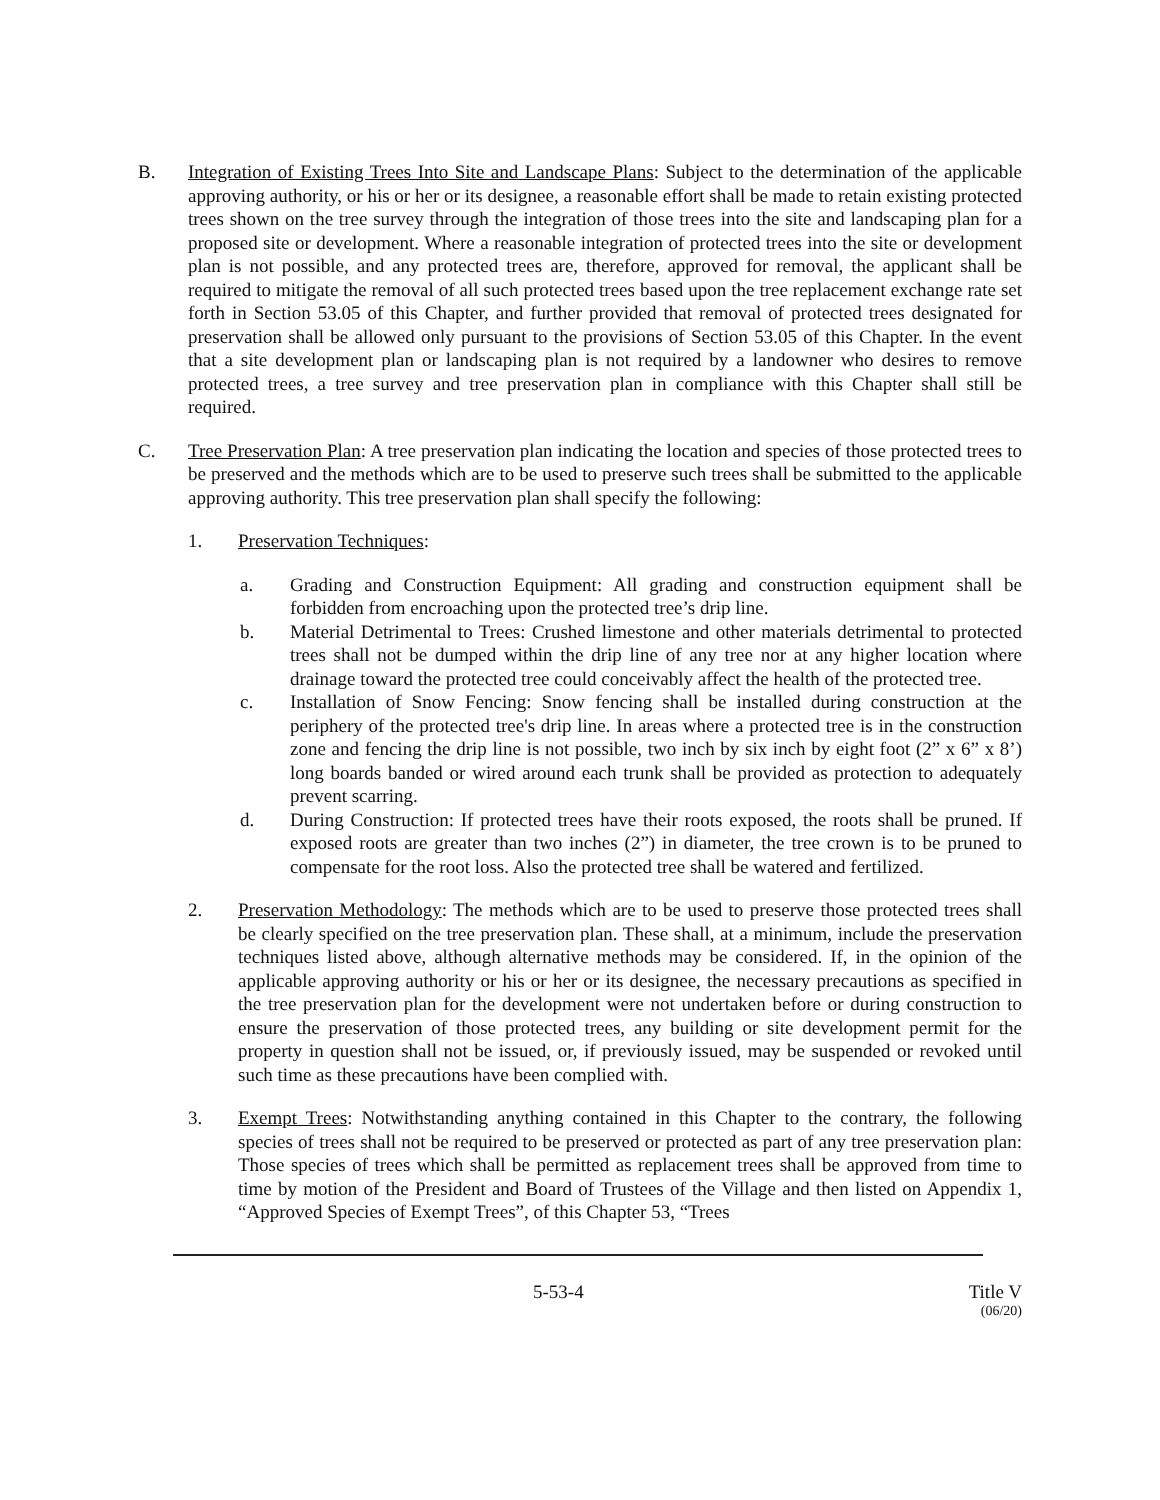B. Integration of Existing Trees Into Site and Landscape Plans: Subject to the determination of the applicable approving authority, or his or her or its designee, a reasonable effort shall be made to retain existing protected trees shown on the tree survey through the integration of those trees into the site and landscaping plan for a proposed site or development. Where a reasonable integration of protected trees into the site or development plan is not possible, and any protected trees are, therefore, approved for removal, the applicant shall be required to mitigate the removal of all such protected trees based upon the tree replacement exchange rate set forth in Section 53.05 of this Chapter, and further provided that removal of protected trees designated for preservation shall be allowed only pursuant to the provisions of Section 53.05 of this Chapter. In the event that a site development plan or landscaping plan is not required by a landowner who desires to remove protected trees, a tree survey and tree preservation plan in compliance with this Chapter shall still be required.
C. Tree Preservation Plan: A tree preservation plan indicating the location and species of those protected trees to be preserved and the methods which are to be used to preserve such trees shall be submitted to the applicable approving authority. This tree preservation plan shall specify the following:
1. Preservation Techniques:
a. Grading and Construction Equipment: All grading and construction equipment shall be forbidden from encroaching upon the protected tree’s drip line.
b. Material Detrimental to Trees: Crushed limestone and other materials detrimental to protected trees shall not be dumped within the drip line of any tree nor at any higher location where drainage toward the protected tree could conceivably affect the health of the protected tree.
c. Installation of Snow Fencing: Snow fencing shall be installed during construction at the periphery of the protected tree's drip line. In areas where a protected tree is in the construction zone and fencing the drip line is not possible, two inch by six inch by eight foot (2” x 6” x 8’) long boards banded or wired around each trunk shall be provided as protection to adequately prevent scarring.
d. During Construction: If protected trees have their roots exposed, the roots shall be pruned. If exposed roots are greater than two inches (2”) in diameter, the tree crown is to be pruned to compensate for the root loss. Also the protected tree shall be watered and fertilized.
2. Preservation Methodology: The methods which are to be used to preserve those protected trees shall be clearly specified on the tree preservation plan. These shall, at a minimum, include the preservation techniques listed above, although alternative methods may be considered. If, in the opinion of the applicable approving authority or his or her or its designee, the necessary precautions as specified in the tree preservation plan for the development were not undertaken before or during construction to ensure the preservation of those protected trees, any building or site development permit for the property in question shall not be issued, or, if previously issued, may be suspended or revoked until such time as these precautions have been complied with.
3. Exempt Trees: Notwithstanding anything contained in this Chapter to the contrary, the following species of trees shall not be required to be preserved or protected as part of any tree preservation plan: Those species of trees which shall be permitted as replacement trees shall be approved from time to time by motion of the President and Board of Trustees of the Village and then listed on Appendix 1, “Approved Species of Exempt Trees”, of this Chapter 53, “Trees
5-53-4 Title V
(06/20)